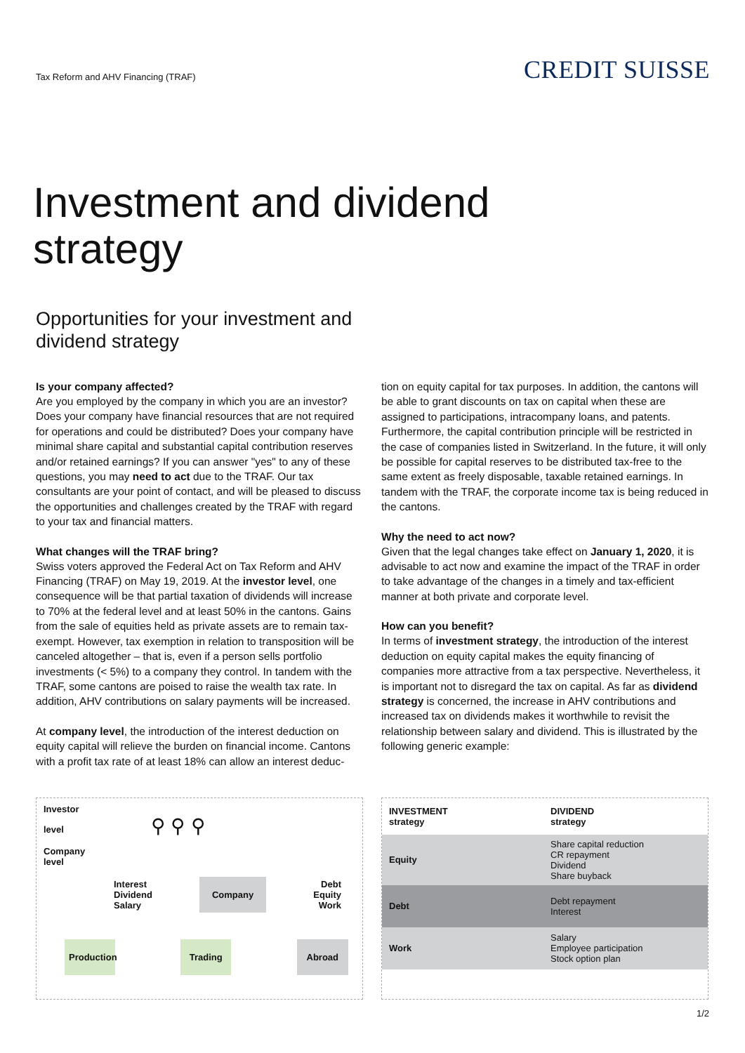Tax Reform and AHV Financing (TRAF)
CREDIT SUISSE
Investment and dividend
strategy
Opportunities for your investment and
dividend strategy
Is your company affected?
Are you employed by the company in which you are an investor? Does your company have financial resources that are not required for operations and could be distributed? Does your company have minimal share capital and substantial capital contribution reserves and/or retained earnings? If you can answer "yes" to any of these questions, you may need to act due to the TRAF. Our tax consultants are your point of contact, and will be pleased to discuss the opportunities and challenges created by the TRAF with regard to your tax and financial matters.
What changes will the TRAF bring?
Swiss voters approved the Federal Act on Tax Reform and AHV Financing (TRAF) on May 19, 2019. At the investor level, one consequence will be that partial taxation of dividends will increase to 70% at the federal level and at least 50% in the cantons. Gains from the sale of equities held as private assets are to remain tax-exempt. However, tax exemption in relation to transposition will be canceled altogether – that is, even if a person sells portfolio investments (< 5%) to a company they control. In tandem with the TRAF, some cantons are poised to raise the wealth tax rate. In addition, AHV contributions on salary payments will be increased.
At company level, the introduction of the interest deduction on equity capital will relieve the burden on financial income. Cantons with a profit tax rate of at least 18% can allow an interest deduc-
tion on equity capital for tax purposes. In addition, the cantons will be able to grant discounts on tax on capital when these are assigned to participations, intracompany loans, and patents. Furthermore, the capital contribution principle will be restricted in the case of companies listed in Switzerland. In the future, it will only be possible for capital reserves to be distributed tax-free to the same extent as freely disposable, taxable retained earnings. In tandem with the TRAF, the corporate income tax is being reduced in the cantons.
Why the need to act now?
Given that the legal changes take effect on January 1, 2020, it is advisable to act now and examine the impact of the TRAF in order to take advantage of the changes in a timely and tax-efficient manner at both private and corporate level.
How can you benefit?
In terms of investment strategy, the introduction of the interest deduction on equity capital makes the equity financing of companies more attractive from a tax perspective. Nevertheless, it is important not to disregard the tax on capital. As far as dividend strategy is concerned, the increase in AHV contributions and increased tax on dividends makes it worthwhile to revisit the relationship between salary and dividend. This is illustrated by the following generic example:
Investor
level ⚲ ⚲ ⚲
Company
level
Interest
Dividend
Salary Company Debt
Equity
Work
Production Trading Abroad
| INVESTMENT strategy | DIVIDEND strategy |
| Equity | Share capital reduction CR repayment Dividend Share buyback |
| Debt | Debt repayment Interest |
| Work | Salary Employee participation Stock option plan |
1/2